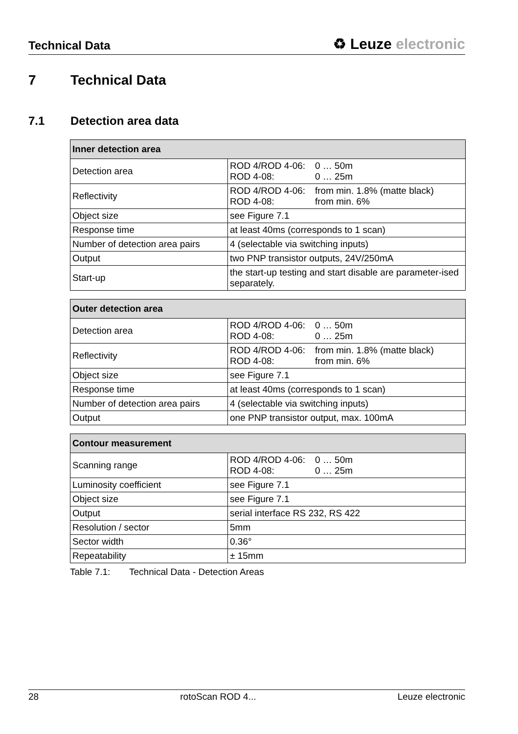Technical Data ♻ Leuze electronic
7 Technical Data
7.1 Detection area data
| Inner detection area | |
| --- | --- |
| Detection area | ROD 4/ROD 4-06: 0 … 50m ROD 4-08: 0 … 25m |
| Reflectivity | ROD 4/ROD 4-06: from min. 1.8% (matte black) ROD 4-08: from min. 6% |
| Object size | see Figure 7.1 |
| Response time | at least 40ms (corresponds to 1 scan) |
| Number of detection area pairs | 4 (selectable via switching inputs) |
| Output | two PNP transistor outputs, 24V/250mA |
| Start-up | the start-up testing and start disable are parameter-ised separately. |
| Outer detection area | |
| --- | --- |
| Detection area | ROD 4/ROD 4-06: 0 … 50m ROD 4-08: 0 … 25m |
| Reflectivity | ROD 4/ROD 4-06: from min. 1.8% (matte black) ROD 4-08: from min. 6% |
| Object size | see Figure 7.1 |
| Response time | at least 40ms (corresponds to 1 scan) |
| Number of detection area pairs | 4 (selectable via switching inputs) |
| Output | one PNP transistor output, max. 100mA |
| Contour measurement | |
| --- | --- |
| Scanning range | ROD 4/ROD 4-06: 0 … 50m ROD 4-08: 0 … 25m |
| Luminosity coefficient | see Figure 7.1 |
| Object size | see Figure 7.1 |
| Output | serial interface RS 232, RS 422 |
| Resolution / sector | 5mm |
| Sector width | 0.36° |
| Repeatability | ± 15mm |
Table 7.1: Technical Data - Detection Areas
28 rotoScan ROD 4... Leuze electronic